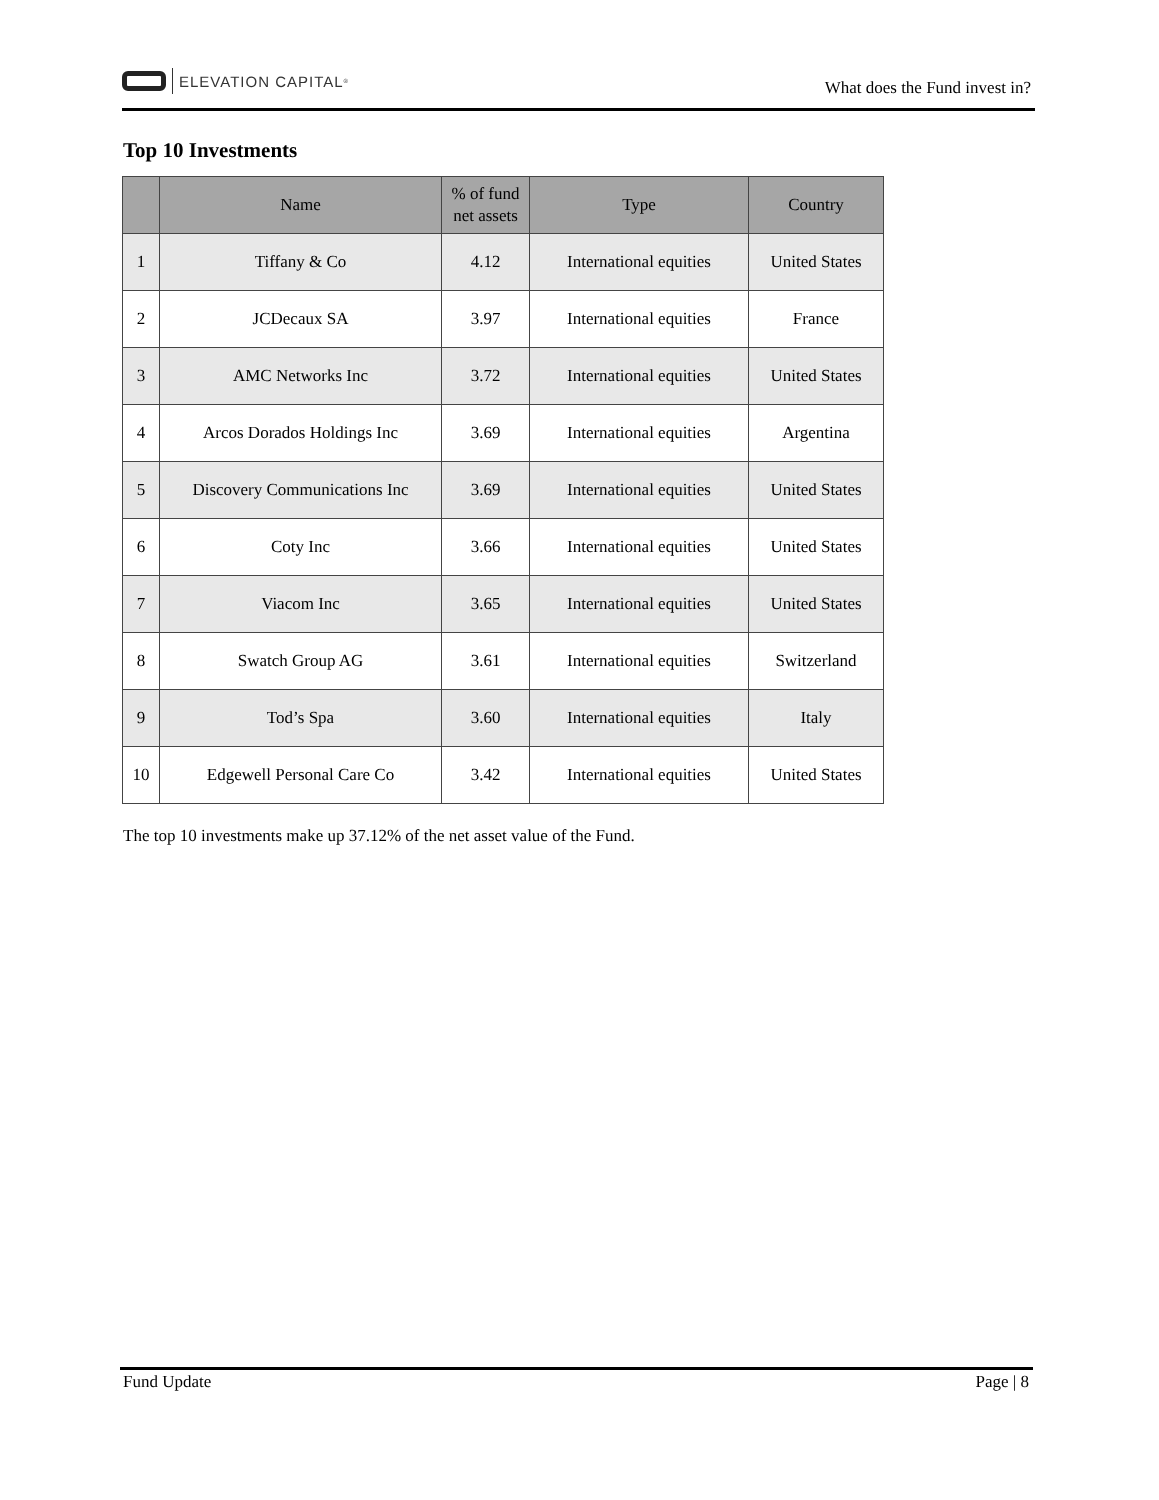ELEVATION CAPITAL<sup>®</sup>
What does the Fund invest in?
Top 10 Investments
| | Name | % of fund net assets | Type | Country |
| --- | --- | --- | --- | --- |
| 1 | Tiffany & Co | 4.12 | International equities | United States |
| 2 | JCDecaux SA | 3.97 | International equities | France |
| 3 | AMC Networks Inc | 3.72 | International equities | United States |
| 4 | Arcos Dorados Holdings Inc | 3.69 | International equities | Argentina |
| 5 | Discovery Communications Inc | 3.69 | International equities | United States |
| 6 | Coty Inc | 3.66 | International equities | United States |
| 7 | Viacom Inc | 3.65 | International equities | United States |
| 8 | Swatch Group AG | 3.61 | International equities | Switzerland |
| 9 | Tod’s Spa | 3.60 | International equities | Italy |
| 10 | Edgewell Personal Care Co | 3.42 | International equities | United States |
The top 10 investments make up 37.12% of the net asset value of the Fund.
Fund Update Page | 8